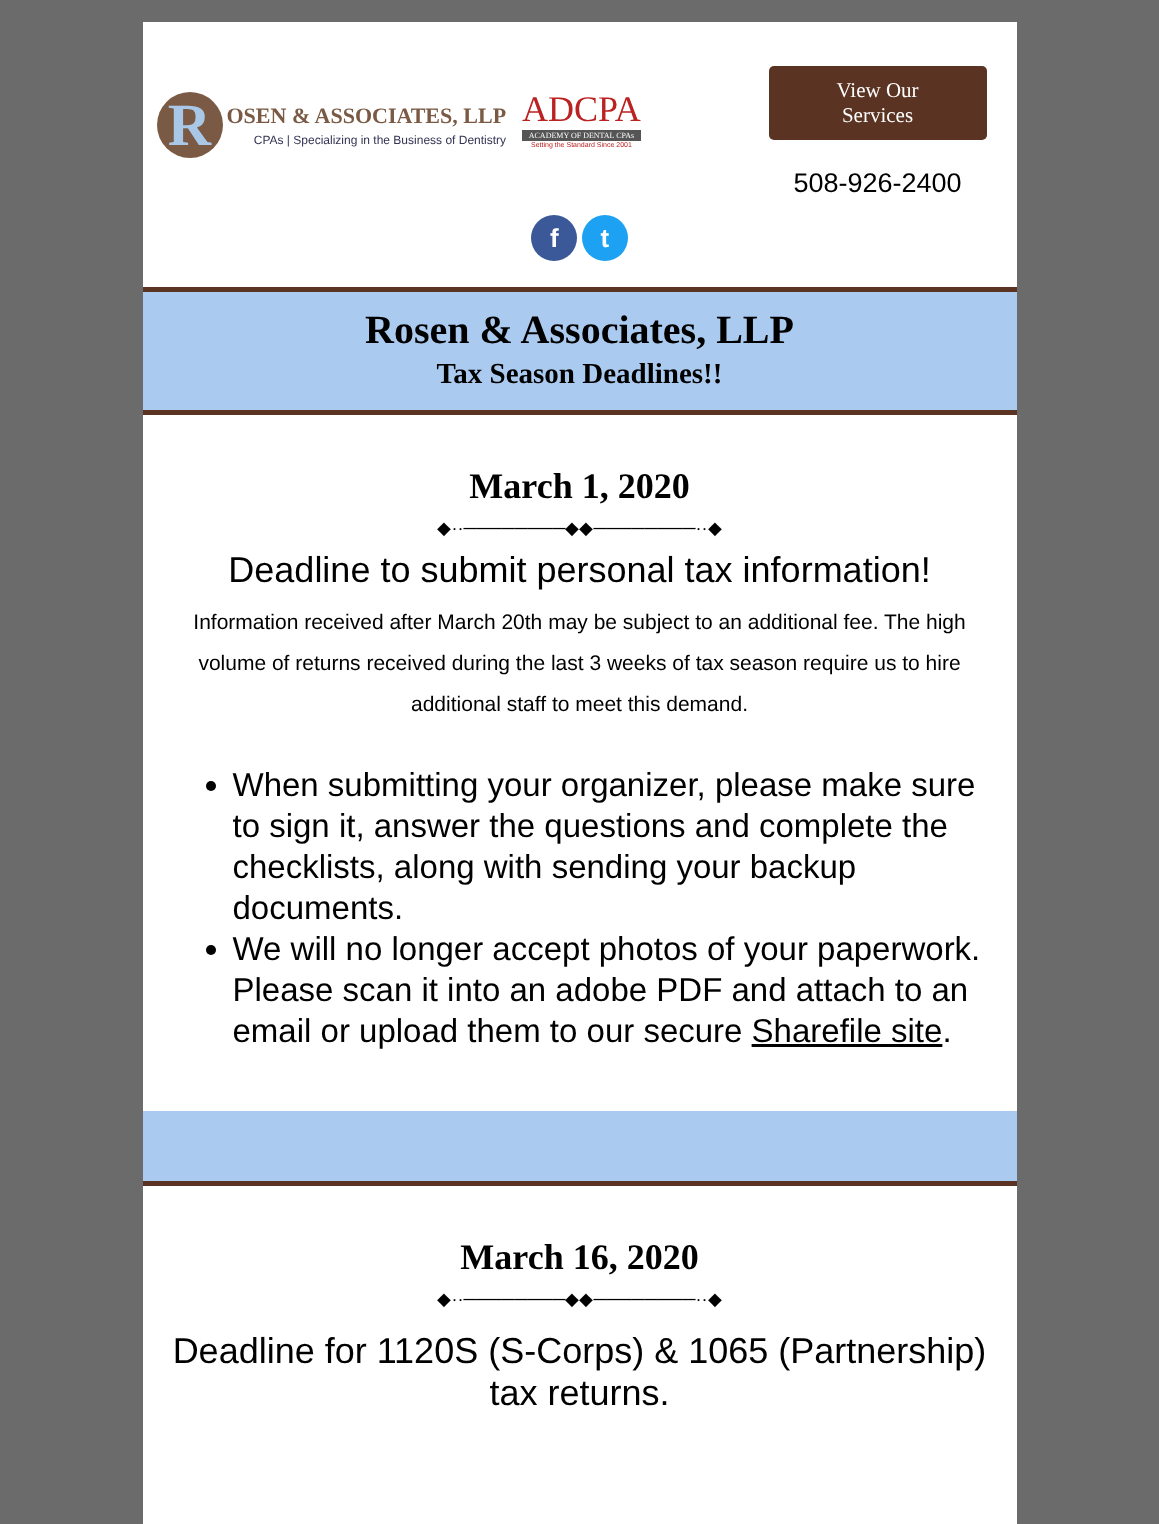R
OSEN & ASSOCIATES, LLP
CPAs | Specializing in the Business of Dentistry
ADCPA
ACADEMY OF DENTAL CPAs
Setting the Standard Since 2001
View Our
Services
508-926-2400
f t
Rosen & Associates, LLP
Tax Season Deadlines!!
March 1, 2020
◆··────────◆◆────────··◆
Deadline to submit personal tax information!
Information received after March 20th may be subject to an additional fee. The high volume of returns received during the last 3 weeks of tax season require us to hire additional staff to meet this demand.
When submitting your organizer, please make sure to sign it, answer the questions and complete the checklists, along with sending your backup documents.
We will no longer accept photos of your paperwork. Please scan it into an adobe PDF and attach to an email or upload them to our secure Sharefile site.
March 16, 2020
◆··────────◆◆────────··◆
Deadline for 1120S (S-Corps) & 1065 (Partnership) tax returns.